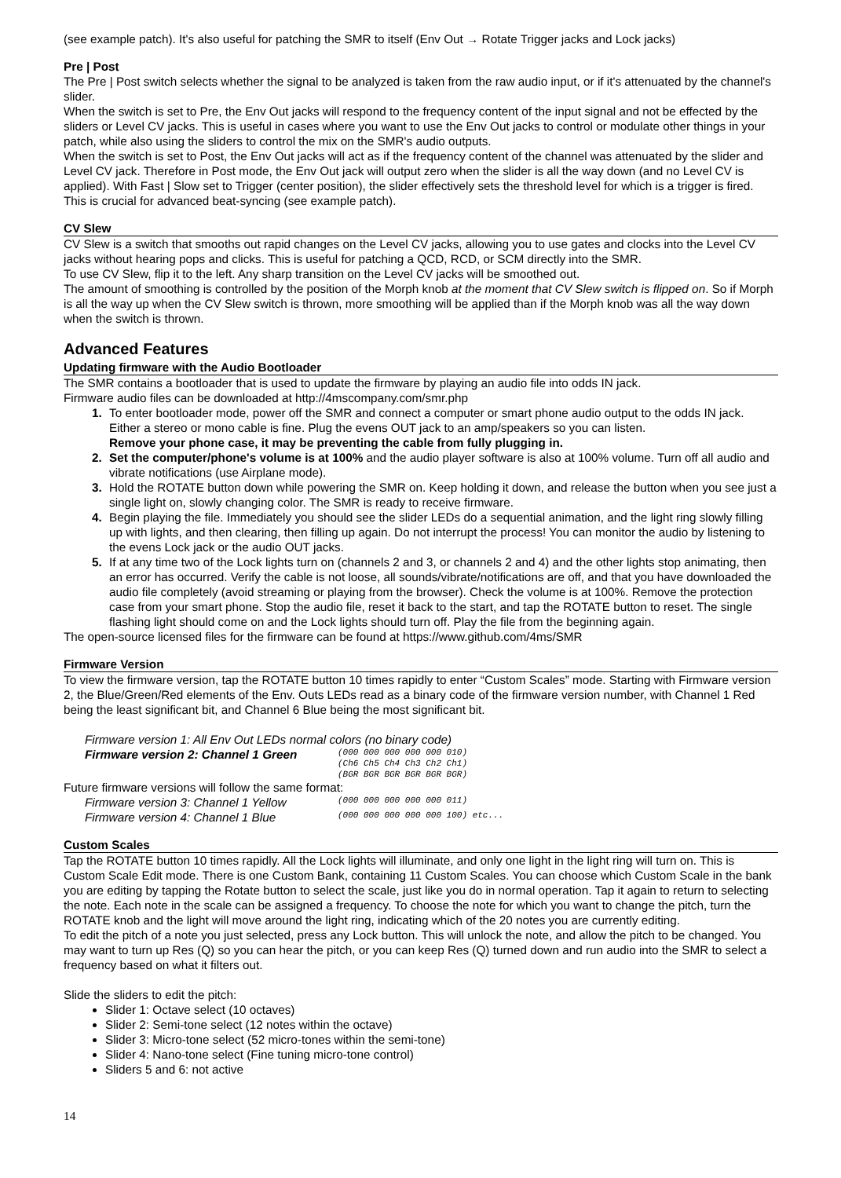(see example patch). It's also useful for patching the SMR to itself (Env Out → Rotate Trigger jacks and Lock jacks)
Pre | Post
The Pre | Post switch selects whether the signal to be analyzed is taken from the raw audio input, or if it's attenuated by the channel's slider.
When the switch is set to Pre, the Env Out jacks will respond to the frequency content of the input signal and not be effected by the sliders or Level CV jacks. This is useful in cases where you want to use the Env Out jacks to control or modulate other things in your patch, while also using the sliders to control the mix on the SMR's audio outputs.
When the switch is set to Post, the Env Out jacks will act as if the frequency content of the channel was attenuated by the slider and Level CV jack. Therefore in Post mode, the Env Out jack will output zero when the slider is all the way down (and no Level CV is applied). With Fast | Slow set to Trigger (center position), the slider effectively sets the threshold level for which is a trigger is fired. This is crucial for advanced beat-syncing (see example patch).
CV Slew
CV Slew is a switch that smooths out rapid changes on the Level CV jacks, allowing you to use gates and clocks into the Level CV jacks without hearing pops and clicks. This is useful for patching a QCD, RCD, or SCM directly into the SMR.
To use CV Slew, flip it to the left. Any sharp transition on the Level CV jacks will be smoothed out.
The amount of smoothing is controlled by the position of the Morph knob at the moment that CV Slew switch is flipped on. So if Morph is all the way up when the CV Slew switch is thrown, more smoothing will be applied than if the Morph knob was all the way down when the switch is thrown.
Advanced Features
Updating firmware with the Audio Bootloader
The SMR contains a bootloader that is used to update the firmware by playing an audio file into odds IN jack.
Firmware audio files can be downloaded at http://4mscompany.com/smr.php
1. To enter bootloader mode, power off the SMR and connect a computer or smart phone audio output to the odds IN jack. Either a stereo or mono cable is fine. Plug the evens OUT jack to an amp/speakers so you can listen.
Remove your phone case, it may be preventing the cable from fully plugging in.
2. Set the computer/phone's volume is at 100% and the audio player software is also at 100% volume. Turn off all audio and vibrate notifications (use Airplane mode).
3. Hold the ROTATE button down while powering the SMR on. Keep holding it down, and release the button when you see just a single light on, slowly changing color. The SMR is ready to receive firmware.
4. Begin playing the file. Immediately you should see the slider LEDs do a sequential animation, and the light ring slowly filling up with lights, and then clearing, then filling up again. Do not interrupt the process! You can monitor the audio by listening to the evens Lock jack or the audio OUT jacks.
5. If at any time two of the Lock lights turn on (channels 2 and 3, or channels 2 and 4) and the other lights stop animating, then an error has occurred. Verify the cable is not loose, all sounds/vibrate/notifications are off, and that you have downloaded the audio file completely (avoid streaming or playing from the browser). Check the volume is at 100%. Remove the protection case from your smart phone. Stop the audio file, reset it back to the start, and tap the ROTATE button to reset. The single flashing light should come on and the Lock lights should turn off. Play the file from the beginning again.
The open-source licensed files for the firmware can be found at https://www.github.com/4ms/SMR
Firmware Version
To view the firmware version, tap the ROTATE button 10 times rapidly to enter “Custom Scales” mode. Starting with Firmware version 2, the Blue/Green/Red elements of the Env. Outs LEDs read as a binary code of the firmware version number, with Channel 1 Red being the least significant bit, and Channel 6 Blue being the most significant bit.
Firmware version 1: All Env Out LEDs normal colors (no binary code)
Firmware version 2: Channel 1 Green
(000 000 000 000 000 010)
(Ch6 Ch5 Ch4 Ch3 Ch2 Ch1)
(BGR BGR BGR BGR BGR BGR)
Future firmware versions will follow the same format:
Firmware version 3: Channel 1 Yellow
(000 000 000 000 000 011)
Firmware version 4: Channel 1 Blue
(000 000 000 000 000 100) etc...
Custom Scales
Tap the ROTATE button 10 times rapidly. All the Lock lights will illuminate, and only one light in the light ring will turn on. This is Custom Scale Edit mode. There is one Custom Bank, containing 11 Custom Scales. You can choose which Custom Scale in the bank you are editing by tapping the Rotate button to select the scale, just like you do in normal operation. Tap it again to return to selecting the note. Each note in the scale can be assigned a frequency. To choose the note for which you want to change the pitch, turn the ROTATE knob and the light will move around the light ring, indicating which of the 20 notes you are currently editing.
To edit the pitch of a note you just selected, press any Lock button. This will unlock the note, and allow the pitch to be changed. You may want to turn up Res (Q) so you can hear the pitch, or you can keep Res (Q) turned down and run audio into the SMR to select a frequency based on what it filters out.
Slide the sliders to edit the pitch:
Slider 1: Octave select (10 octaves)
Slider 2: Semi-tone select (12 notes within the octave)
Slider 3: Micro-tone select (52 micro-tones within the semi-tone)
Slider 4: Nano-tone select (Fine tuning micro-tone control)
Sliders 5 and 6: not active
14